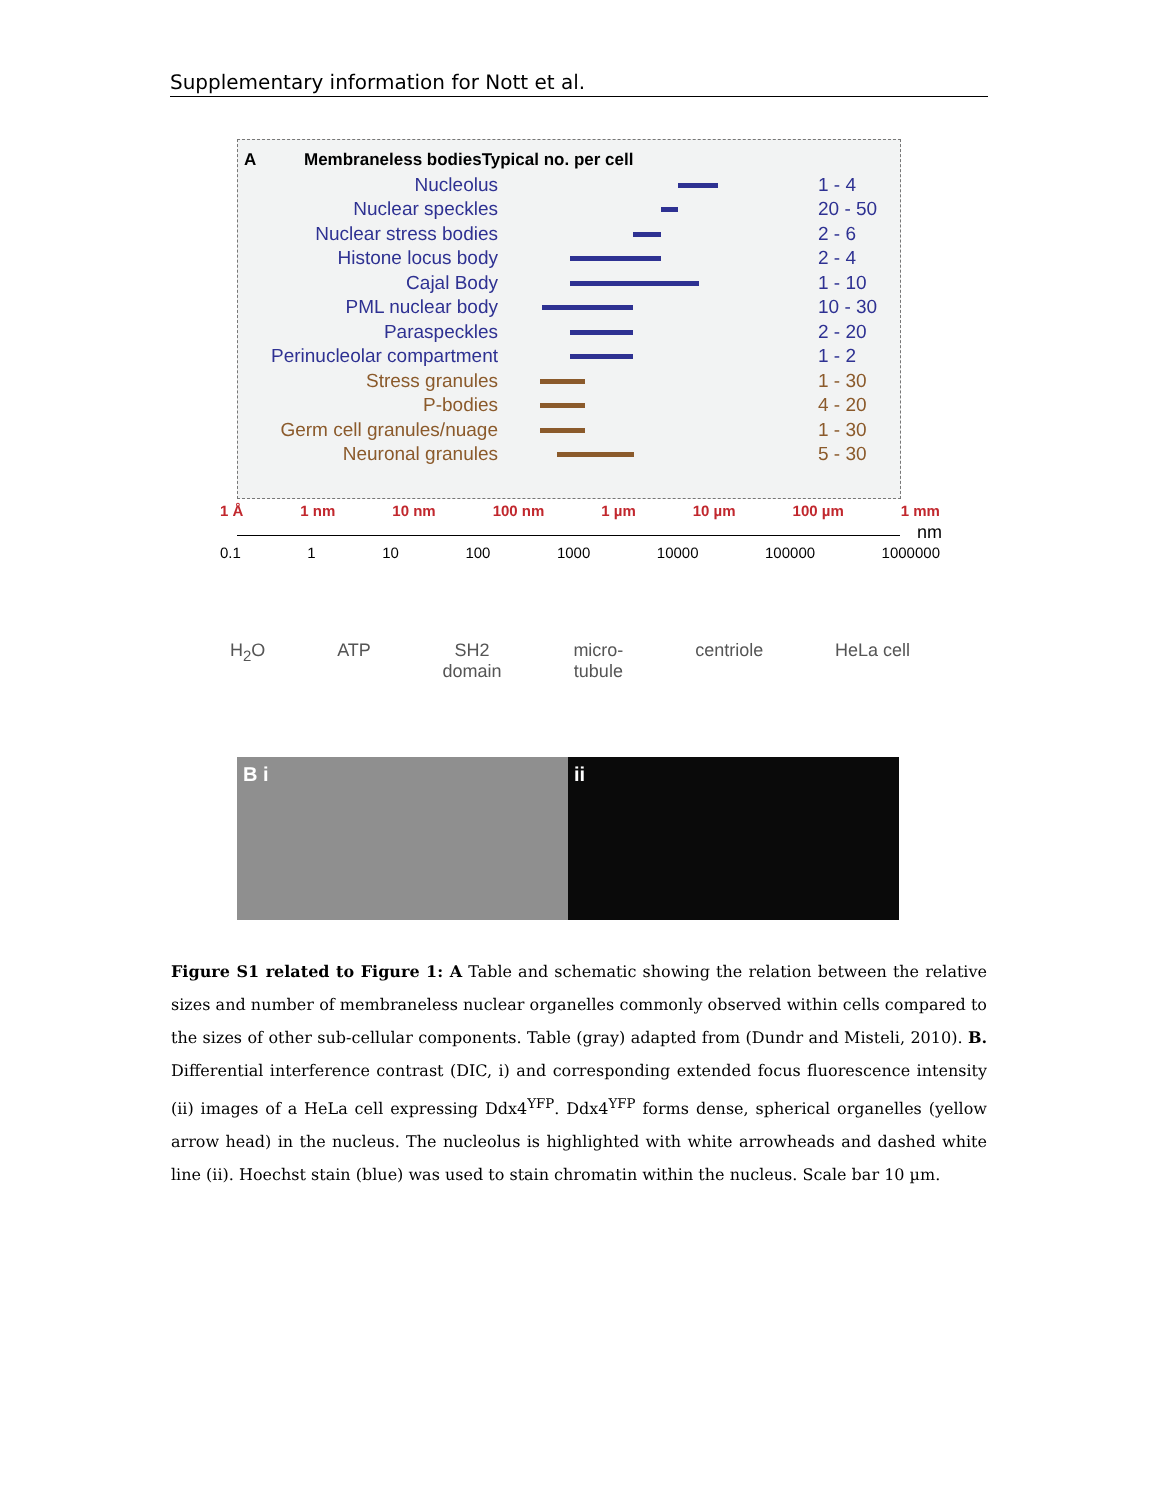Supplementary information for Nott et al.
| A | Membraneless bodies | | Typical no. per cell |
| --- | --- | --- | --- |
| Nucleolus | | 1 - 4 |
| Nuclear speckles | | 20 - 50 |
| Nuclear stress bodies | | 2 - 6 |
| Histone locus body | | 2 - 4 |
| Cajal Body | | 1 - 10 |
| PML nuclear body | | 10 - 30 |
| Paraspeckles | | 2 - 20 |
| Perinucleolar compartment | | 1 - 2 |
| Stress granules | | 1 - 30 |
| P-bodies | | 4 - 20 |
| Germ cell granules/nuage | | 1 - 30 |
| Neuronal granules | | 5 - 30 |
1 Å 1 nm 10 nm 100 nm 1 µm 10 µm 100 µm 1 mm
nm
0.1 1 10 100 1000 10000 100000 1000000
H<sub>2</sub>O ATP SH2
domain micro-
tubule centriole HeLa cell
B i ii
Figure S1 related to Figure 1: A Table and schematic showing the relation between the relative sizes and number of membraneless nuclear organelles commonly observed within cells compared to the sizes of other sub-cellular components. Table (gray) adapted from (Dundr and Misteli, 2010). B. Differential interference contrast (DIC, i) and corresponding extended focus fluorescence intensity (ii) images of a HeLa cell expressing Ddx4<sup>YFP</sup>. Ddx4<sup>YFP</sup> forms dense, spherical organelles (yellow arrow head) in the nucleus. The nucleolus is highlighted with white arrowheads and dashed white line (ii). Hoechst stain (blue) was used to stain chromatin within the nucleus. Scale bar 10 µm.